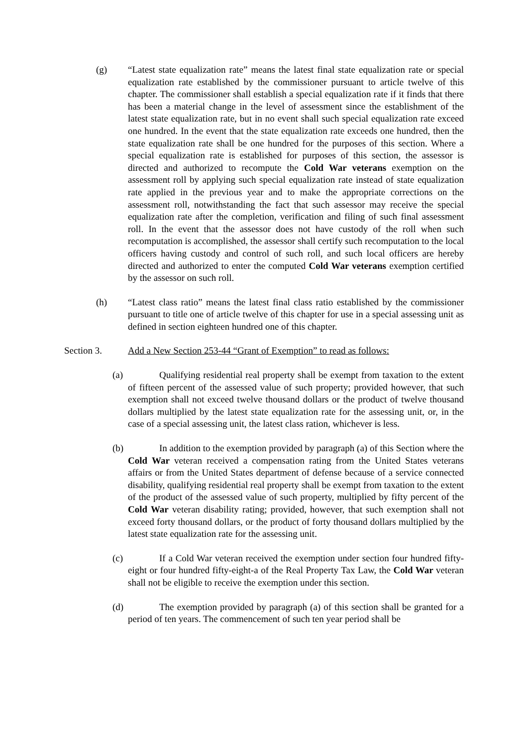(g) “Latest state equalization rate” means the latest final state equalization rate or special equalization rate established by the commissioner pursuant to article twelve of this chapter. The commissioner shall establish a special equalization rate if it finds that there has been a material change in the level of assessment since the establishment of the latest state equalization rate, but in no event shall such special equalization rate exceed one hundred. In the event that the state equalization rate exceeds one hundred, then the state equalization rate shall be one hundred for the purposes of this section. Where a special equalization rate is established for purposes of this section, the assessor is directed and authorized to recompute the Cold War veterans exemption on the assessment roll by applying such special equalization rate instead of state equalization rate applied in the previous year and to make the appropriate corrections on the assessment roll, notwithstanding the fact that such assessor may receive the special equalization rate after the completion, verification and filing of such final assessment roll. In the event that the assessor does not have custody of the roll when such recomputation is accomplished, the assessor shall certify such recomputation to the local officers having custody and control of such roll, and such local officers are hereby directed and authorized to enter the computed Cold War veterans exemption certified by the assessor on such roll.
(h) “Latest class ratio” means the latest final class ratio established by the commissioner pursuant to title one of article twelve of this chapter for use in a special assessing unit as defined in section eighteen hundred one of this chapter.
Section 3. Add a New Section 253-44 “Grant of Exemption” to read as follows:
(a)
Qualifying residential real property shall be exempt from taxation to the extent of fifteen percent of the assessed value of such property; provided however, that such exemption shall not exceed twelve thousand dollars or the product of twelve thousand dollars multiplied by the latest state equalization rate for the assessing unit, or, in the case of a special assessing unit, the latest class ration, whichever is less.
(b)
In addition to the exemption provided by paragraph (a) of this Section where the Cold War veteran received a compensation rating from the United States veterans affairs or from the United States department of defense because of a service connected disability, qualifying residential real property shall be exempt from taxation to the extent of the product of the assessed value of such property, multiplied by fifty percent of the Cold War veteran disability rating; provided, however, that such exemption shall not exceed forty thousand dollars, or the product of forty thousand dollars multiplied by the latest state equalization rate for the assessing unit.
(c)
If a Cold War veteran received the exemption under section four hundred fifty- eight or four hundred fifty-eight-a of the Real Property Tax Law, the Cold War veteran shall not be eligible to receive the exemption under this section.
(d)
The exemption provided by paragraph (a) of this section shall be granted for a period of ten years. The commencement of such ten year period shall be